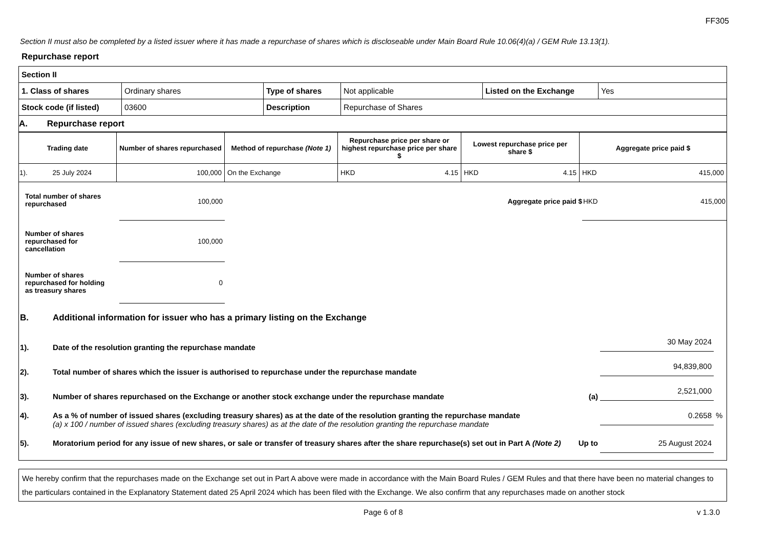FF305
Section II must also be completed by a listed issuer where it has made a repurchase of shares which is discloseable under Main Board Rule 10.06(4)(a) / GEM Rule 13.13(1).
Repurchase report
| Section II | | | | | |
| 1. Class of shares | Ordinary shares | Type of shares | Not applicable | Listed on the Exchange | Yes |
| Stock code (if listed) | 03600 | Description | Repurchase of Shares | | |
| A. Repurchase report | | | | | |
| Trading date | Number of shares repurchased | Method of repurchase (Note 1) | Repurchase price per share or highest repurchase price per share $ | Lowest repurchase price per share $ | Aggregate price paid $ |
| --- | --- | --- | --- | --- | --- |
| 1). 25 July 2024 | 100,000 | On the Exchange | HKD 4.15 | HKD 4.15 | HKD 415,000 |
Total number of shares repurchased
100,000
Aggregate price paid $
HKD 415,000
Number of shares repurchased for cancellation
100,000
Number of shares repurchased for holding as treasury shares
0
B. Additional information for issuer who has a primary listing on the Exchange
1). Date of the resolution granting the repurchase mandate 30 May 2024
2). Total number of shares which the issuer is authorised to repurchase under the repurchase mandate 94,839,800
3). Number of shares repurchased on the Exchange or another stock exchange under the repurchase mandate (a) 2,521,000
4). As a % of number of issued shares (excluding treasury shares) as at the date of the resolution granting the repurchase mandate
(a) x 100 / number of issued shares (excluding treasury shares) as at the date of the resolution granting the repurchase mandate 0.2658%
5). Moratorium period for any issue of new shares, or sale or transfer of treasury shares after the share repurchase(s) set out in Part A (Note 2) Up to 25 August 2024
We hereby confirm that the repurchases made on the Exchange set out in Part A above were made in accordance with the Main Board Rules / GEM Rules and that there have been no material changes to the particulars contained in the Explanatory Statement dated 25 April 2024 which has been filed with the Exchange. We also confirm that any repurchases made on another stock
Page 6 of 8 v 1.3.0